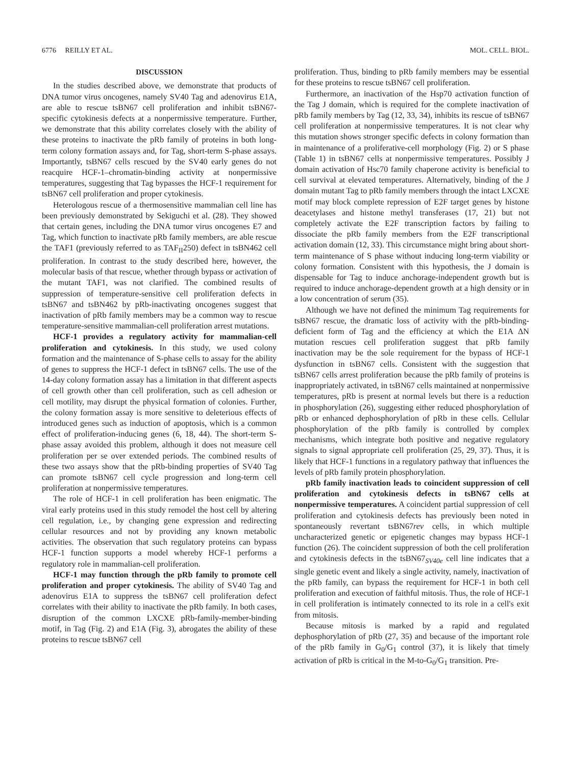6776 REILLY ET AL. MOL. CELL. BIOL.
DISCUSSION
In the studies described above, we demonstrate that products of DNA tumor virus oncogenes, namely SV40 Tag and adenovirus E1A, are able to rescue tsBN67 cell proliferation and inhibit tsBN67-specific cytokinesis defects at a nonpermissive temperature. Further, we demonstrate that this ability correlates closely with the ability of these proteins to inactivate the pRb family of proteins in both long-term colony formation assays and, for Tag, short-term S-phase assays. Importantly, tsBN67 cells rescued by the SV40 early genes do not reacquire HCF-1–chromatin-binding activity at nonpermissive temperatures, suggesting that Tag bypasses the HCF-1 requirement for tsBN67 cell proliferation and proper cytokinesis.
Heterologous rescue of a thermosensitive mammalian cell line has been previously demonstrated by Sekiguchi et al. (28). They showed that certain genes, including the DNA tumor virus oncogenes E7 and Tag, which function to inactivate pRb family members, are able rescue the TAF1 (previously referred to as TAF<sub>II</sub>250) defect in tsBN462 cell proliferation. In contrast to the study described here, however, the molecular basis of that rescue, whether through bypass or activation of the mutant TAF1, was not clarified. The combined results of suppression of temperature-sensitive cell proliferation defects in tsBN67 and tsBN462 by pRb-inactivating oncogenes suggest that inactivation of pRb family members may be a common way to rescue temperature-sensitive mammalian-cell proliferation arrest mutations.
HCF-1 provides a regulatory activity for mammalian-cell proliferation and cytokinesis. In this study, we used colony formation and the maintenance of S-phase cells to assay for the ability of genes to suppress the HCF-1 defect in tsBN67 cells. The use of the 14-day colony formation assay has a limitation in that different aspects of cell growth other than cell proliferation, such as cell adhesion or cell motility, may disrupt the physical formation of colonies. Further, the colony formation assay is more sensitive to deleterious effects of introduced genes such as induction of apoptosis, which is a common effect of proliferation-inducing genes (6, 18, 44). The short-term S-phase assay avoided this problem, although it does not measure cell proliferation per se over extended periods. The combined results of these two assays show that the pRb-binding properties of SV40 Tag can promote tsBN67 cell cycle progression and long-term cell proliferation at nonpermissive temperatures.
The role of HCF-1 in cell proliferation has been enigmatic. The viral early proteins used in this study remodel the host cell by altering cell regulation, i.e., by changing gene expression and redirecting cellular resources and not by providing any known metabolic activities. The observation that such regulatory proteins can bypass HCF-1 function supports a model whereby HCF-1 performs a regulatory role in mammalian-cell proliferation.
HCF-1 may function through the pRb family to promote cell proliferation and proper cytokinesis. The ability of SV40 Tag and adenovirus E1A to suppress the tsBN67 cell proliferation defect correlates with their ability to inactivate the pRb family. In both cases, disruption of the common LXCXE pRb-family-member-binding motif, in Tag (Fig. 2) and E1A (Fig. 3), abrogates the ability of these proteins to rescue tsBN67 cell
proliferation. Thus, binding to pRb family members may be essential for these proteins to rescue tsBN67 cell proliferation.
Furthermore, an inactivation of the Hsp70 activation function of the Tag J domain, which is required for the complete inactivation of pRb family members by Tag (12, 33, 34), inhibits its rescue of tsBN67 cell proliferation at nonpermissive temperatures. It is not clear why this mutation shows stronger specific defects in colony formation than in maintenance of a proliferative-cell morphology (Fig. 2) or S phase (Table 1) in tsBN67 cells at nonpermissive temperatures. Possibly J domain activation of Hsc70 family chaperone activity is beneficial to cell survival at elevated temperatures. Alternatively, binding of the J domain mutant Tag to pRb family members through the intact LXCXE motif may block complete repression of E2F target genes by histone deacetylases and histone methyl transferases (17, 21) but not completely activate the E2F transcription factors by failing to dissociate the pRb family members from the E2F transcriptional activation domain (12, 33). This circumstance might bring about short-term maintenance of S phase without inducing long-term viability or colony formation. Consistent with this hypothesis, the J domain is dispensable for Tag to induce anchorage-independent growth but is required to induce anchorage-dependent growth at a high density or in a low concentration of serum (35).
Although we have not defined the minimum Tag requirements for tsBN67 rescue, the dramatic loss of activity with the pRb-binding-deficient form of Tag and the efficiency at which the E1A ΔN mutation rescues cell proliferation suggest that pRb family inactivation may be the sole requirement for the bypass of HCF-1 dysfunction in tsBN67 cells. Consistent with the suggestion that tsBN67 cells arrest proliferation because the pRb family of proteins is inappropriately activated, in tsBN67 cells maintained at nonpermissive temperatures, pRb is present at normal levels but there is a reduction in phosphorylation (26), suggesting either reduced phosphorylation of pRb or enhanced dephosphorylation of pRb in these cells. Cellular phosphorylation of the pRb family is controlled by complex mechanisms, which integrate both positive and negative regulatory signals to signal appropriate cell proliferation (25, 29, 37). Thus, it is likely that HCF-1 functions in a regulatory pathway that influences the levels of pRb family protein phosphorylation.
pRb family inactivation leads to coincident suppression of cell proliferation and cytokinesis defects in tsBN67 cells at nonpermissive temperatures. A coincident partial suppression of cell proliferation and cytokinesis defects has previously been noted in spontaneously revertant tsBN67rev cells, in which multiple uncharacterized genetic or epigenetic changes may bypass HCF-1 function (26). The coincident suppression of both the cell proliferation and cytokinesis defects in the tsBN67<sub>SV40e</sub> cell line indicates that a single genetic event and likely a single activity, namely, inactivation of the pRb family, can bypass the requirement for HCF-1 in both cell proliferation and execution of faithful mitosis. Thus, the role of HCF-1 in cell proliferation is intimately connected to its role in a cell's exit from mitosis.
Because mitosis is marked by a rapid and regulated dephosphorylation of pRb (27, 35) and because of the important role of the pRb family in G<sub>0</sub>/G<sub>1</sub> control (37), it is likely that timely activation of pRb is critical in the M-to-G<sub>0</sub>/G<sub>1</sub> transition. Pre-